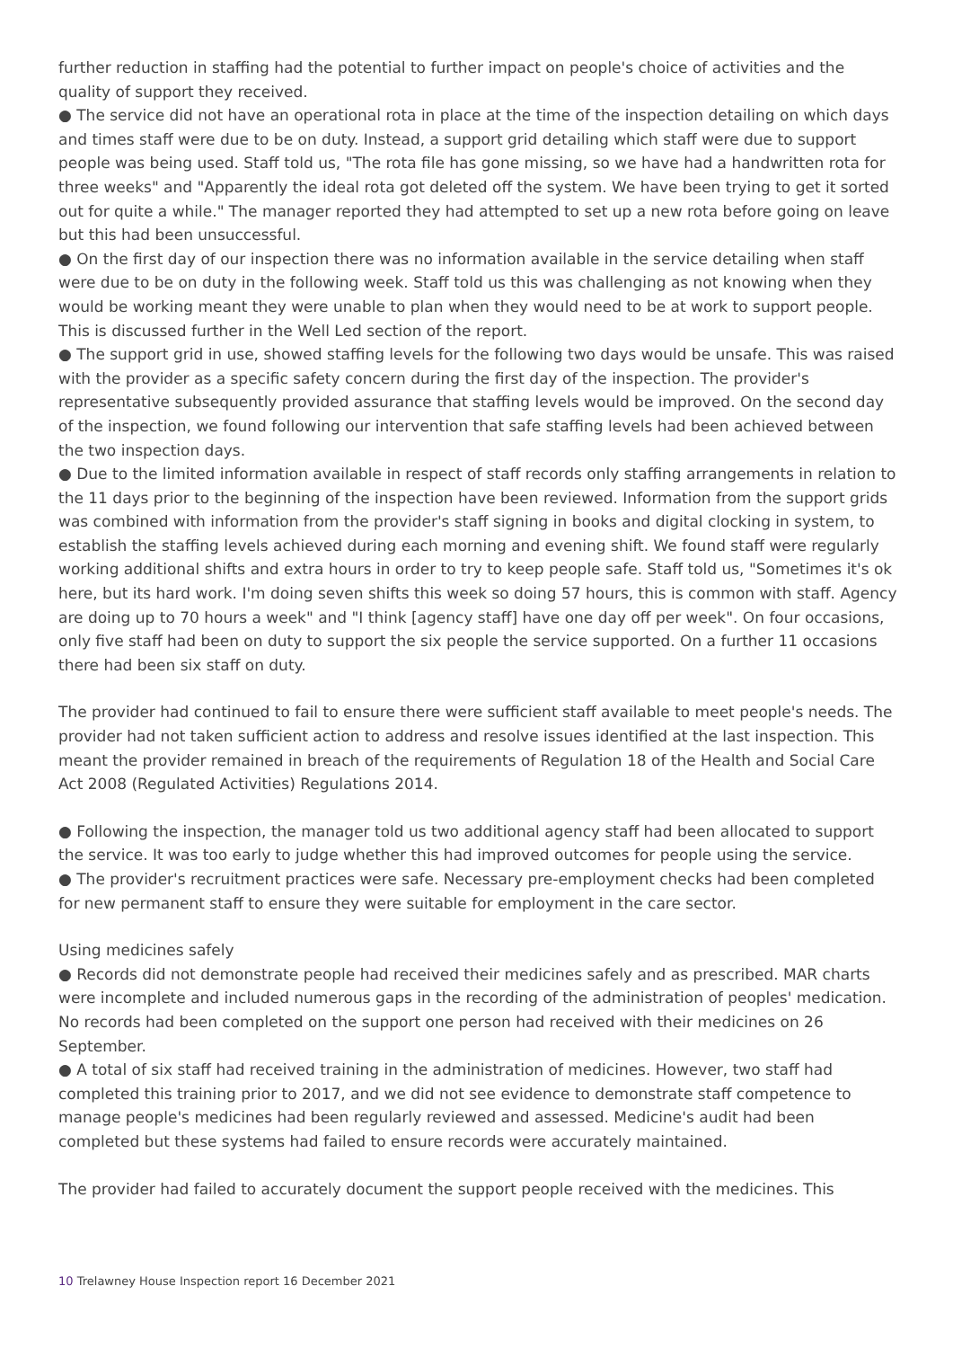further reduction in staffing had the potential to further impact on people's choice of activities and the quality of support they received.
● The service did not have an operational rota in place at the time of the inspection detailing on which days and times staff were due to be on duty. Instead, a support grid detailing which staff were due to support people was being used. Staff told us, "The rota file has gone missing, so we have had a handwritten rota for three weeks" and "Apparently the ideal rota got deleted off the system. We have been trying to get it sorted out for quite a while." The manager reported they had attempted to set up a new rota before going on leave but this had been unsuccessful.
● On the first day of our inspection there was no information available in the service detailing when staff were due to be on duty in the following week. Staff told us this was challenging as not knowing when they would be working meant they were unable to plan when they would need to be at work to support people. This is discussed further in the Well Led section of the report.
● The support grid in use, showed staffing levels for the following two days would be unsafe. This was raised with the provider as a specific safety concern during the first day of the inspection. The provider's representative subsequently provided assurance that staffing levels would be improved. On the second day of the inspection, we found following our intervention that safe staffing levels had been achieved between the two inspection days.
● Due to the limited information available in respect of staff records only staffing arrangements in relation to the 11 days prior to the beginning of the inspection have been reviewed. Information from the support grids was combined with information from the provider's staff signing in books and digital clocking in system, to establish the staffing levels achieved during each morning and evening shift. We found staff were regularly working additional shifts and extra hours in order to try to keep people safe. Staff told us, "Sometimes it's ok here, but its hard work. I'm doing seven shifts this week so doing 57 hours, this is common with staff. Agency are doing up to 70 hours a week" and "I think [agency staff] have one day off per week". On four occasions, only five staff had been on duty to support the six people the service supported. On a further 11 occasions there had been six staff on duty.
The provider had continued to fail to ensure there were sufficient staff available to meet people's needs. The provider had not taken sufficient action to address and resolve issues identified at the last inspection. This meant the provider remained in breach of the requirements of Regulation 18 of the Health and Social Care Act 2008 (Regulated Activities) Regulations 2014.
● Following the inspection, the manager told us two additional agency staff had been allocated to support the service. It was too early to judge whether this had improved outcomes for people using the service.
● The provider's recruitment practices were safe. Necessary pre-employment checks had been completed for new permanent staff to ensure they were suitable for employment in the care sector.
Using medicines safely
● Records did not demonstrate people had received their medicines safely and as prescribed. MAR charts were incomplete and included numerous gaps in the recording of the administration of peoples' medication. No records had been completed on the support one person had received with their medicines on 26 September.
● A total of six staff had received training in the administration of medicines. However, two staff had completed this training prior to 2017, and we did not see evidence to demonstrate staff competence to manage people's medicines had been regularly reviewed and assessed. Medicine's audit had been completed but these systems had failed to ensure records were accurately maintained.
The provider had failed to accurately document the support people received with the medicines. This
10 Trelawney House Inspection report 16 December 2021